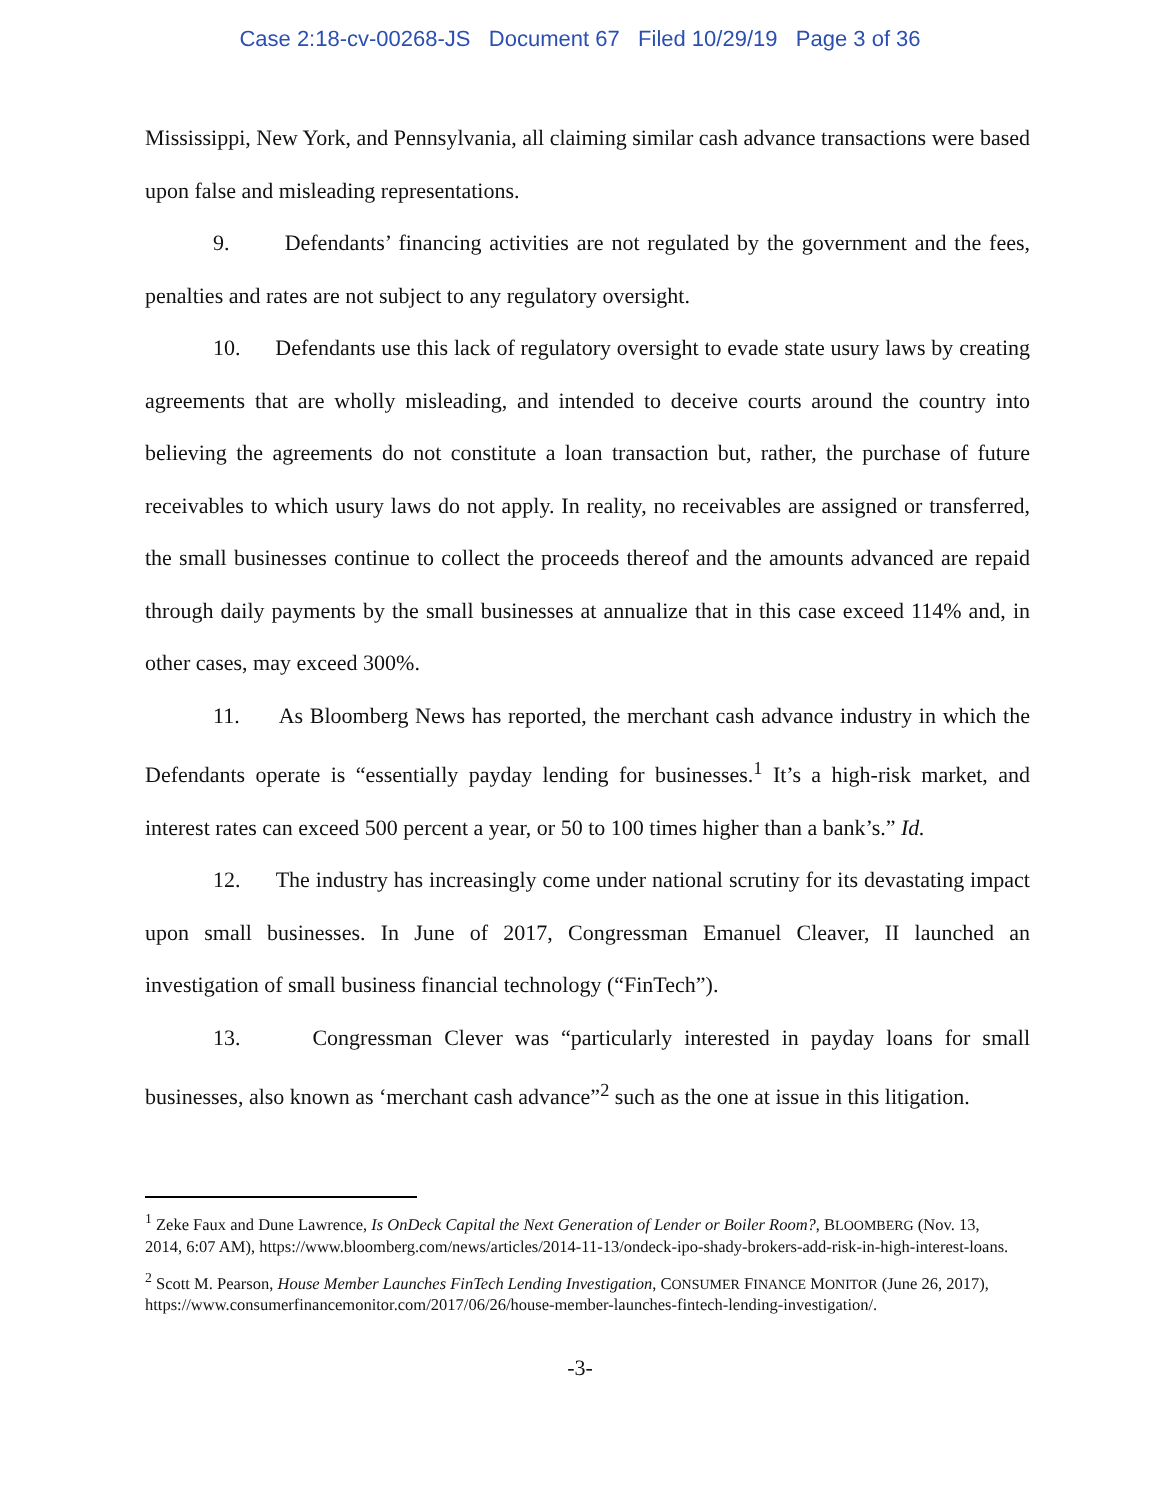Case 2:18-cv-00268-JS Document 67 Filed 10/29/19 Page 3 of 36
Mississippi, New York, and Pennsylvania, all claiming similar cash advance transactions were based upon false and misleading representations.
9. Defendants’ financing activities are not regulated by the government and the fees, penalties and rates are not subject to any regulatory oversight.
10. Defendants use this lack of regulatory oversight to evade state usury laws by creating agreements that are wholly misleading, and intended to deceive courts around the country into believing the agreements do not constitute a loan transaction but, rather, the purchase of future receivables to which usury laws do not apply. In reality, no receivables are assigned or transferred, the small businesses continue to collect the proceeds thereof and the amounts advanced are repaid through daily payments by the small businesses at annualize that in this case exceed 114% and, in other cases, may exceed 300%.
11. As Bloomberg News has reported, the merchant cash advance industry in which the Defendants operate is “essentially payday lending for businesses.<sup>1</sup> It’s a high-risk market, and interest rates can exceed 500 percent a year, or 50 to 100 times higher than a bank’s.” Id.
12. The industry has increasingly come under national scrutiny for its devastating impact upon small businesses. In June of 2017, Congressman Emanuel Cleaver, II launched an investigation of small business financial technology (“FinTech”).
13. Congressman Clever was “particularly interested in payday loans for small businesses, also known as ‘merchant cash advance”<sup>2</sup> such as the one at issue in this litigation.
<sup>1</sup> Zeke Faux and Dune Lawrence, Is OnDeck Capital the Next Generation of Lender or Boiler Room?, BLOOMBERG (Nov. 13, 2014, 6:07 AM), https://www.bloomberg.com/news/articles/2014-11-13/ondeck-ipo-shady-brokers-add-risk-in-high-interest-loans.
<sup>2</sup> Scott M. Pearson, House Member Launches FinTech Lending Investigation, CONSUMER FINANCE MONITOR (June 26, 2017), https://www.consumerfinancemonitor.com/2017/06/26/house-member-launches-fintech-lending-investigation/.
-3-